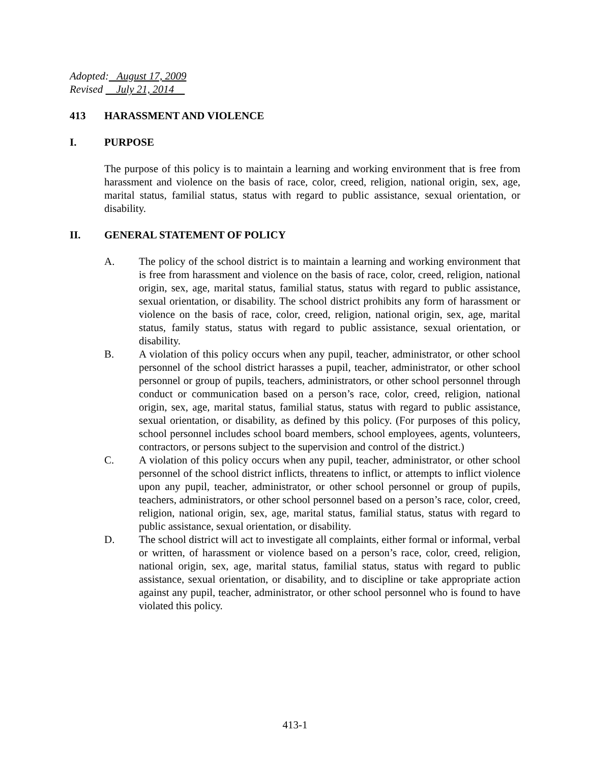Adopted: August 17, 2009
Revised July 21, 2014
413 HARASSMENT AND VIOLENCE
I. PURPOSE
The purpose of this policy is to maintain a learning and working environment that is free from harassment and violence on the basis of race, color, creed, religion, national origin, sex, age, marital status, familial status, status with regard to public assistance, sexual orientation, or disability.
II. GENERAL STATEMENT OF POLICY
A. The policy of the school district is to maintain a learning and working environment that is free from harassment and violence on the basis of race, color, creed, religion, national origin, sex, age, marital status, familial status, status with regard to public assistance, sexual orientation, or disability. The school district prohibits any form of harassment or violence on the basis of race, color, creed, religion, national origin, sex, age, marital status, family status, status with regard to public assistance, sexual orientation, or disability.
B. A violation of this policy occurs when any pupil, teacher, administrator, or other school personnel of the school district harasses a pupil, teacher, administrator, or other school personnel or group of pupils, teachers, administrators, or other school personnel through conduct or communication based on a person’s race, color, creed, religion, national origin, sex, age, marital status, familial status, status with regard to public assistance, sexual orientation, or disability, as defined by this policy. (For purposes of this policy, school personnel includes school board members, school employees, agents, volunteers, contractors, or persons subject to the supervision and control of the district.)
C. A violation of this policy occurs when any pupil, teacher, administrator, or other school personnel of the school district inflicts, threatens to inflict, or attempts to inflict violence upon any pupil, teacher, administrator, or other school personnel or group of pupils, teachers, administrators, or other school personnel based on a person’s race, color, creed, religion, national origin, sex, age, marital status, familial status, status with regard to public assistance, sexual orientation, or disability.
D. The school district will act to investigate all complaints, either formal or informal, verbal or written, of harassment or violence based on a person’s race, color, creed, religion, national origin, sex, age, marital status, familial status, status with regard to public assistance, sexual orientation, or disability, and to discipline or take appropriate action against any pupil, teacher, administrator, or other school personnel who is found to have violated this policy.
413-1